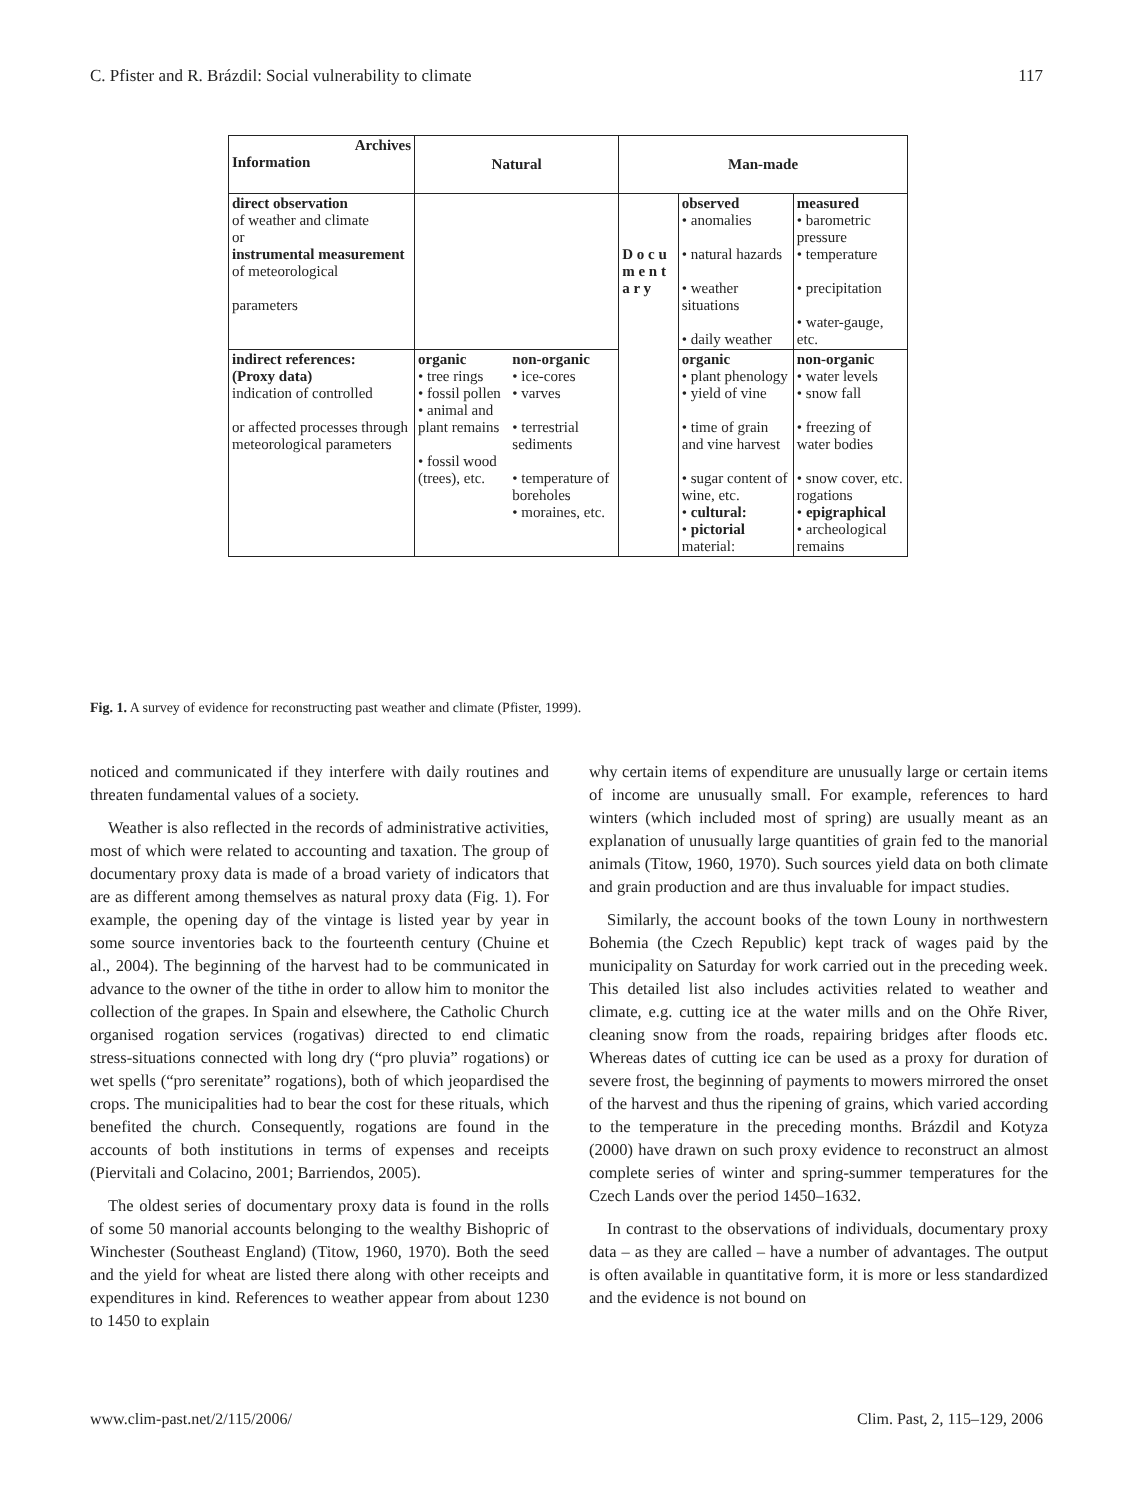C. Pfister and R. Brázdil: Social vulnerability to climate 117
| Archives Information | Natural | | Man-made | | |
| --- | --- | --- | --- | --- | --- |
| direct observation of weather and climate or instrumental measurement of meteorological parameters | | | D o c u m e n t a r y | observed • anomalies • natural hazards • weather situations • daily weather | measured • barometric pressure • temperature • precipitation • water-gauge, etc. |
| indirect references: (Proxy data) indication of controlled or affected processes through meteorological parameters | organic • tree rings • fossil pollen • animal and plant remains • fossil wood (trees), etc. | non-organic • ice-cores • varves • terrestrial sediments • temperature of boreholes • moraines, etc. | | organic • plant phenology • yield of vine • time of grain and vine harvest • sugar content of wine, etc. • cultural: • pictorial material: | non-organic • water levels • snow fall • freezing of water bodies • snow cover, etc. rogations • epigraphical • archeological remains |
Fig. 1. A survey of evidence for reconstructing past weather and climate (Pfister, 1999).
noticed and communicated if they interfere with daily routines and threaten fundamental values of a society.
Weather is also reflected in the records of administrative activities, most of which were related to accounting and taxation. The group of documentary proxy data is made of a broad variety of indicators that are as different among themselves as natural proxy data (Fig. 1). For example, the opening day of the vintage is listed year by year in some source inventories back to the fourteenth century (Chuine et al., 2004). The beginning of the harvest had to be communicated in advance to the owner of the tithe in order to allow him to monitor the collection of the grapes. In Spain and elsewhere, the Catholic Church organised rogation services (rogativas) directed to end climatic stress-situations connected with long dry (“pro pluvia” rogations) or wet spells (“pro serenitate” rogations), both of which jeopardised the crops. The municipalities had to bear the cost for these rituals, which benefited the church. Consequently, rogations are found in the accounts of both institutions in terms of expenses and receipts (Piervitali and Colacino, 2001; Barriendos, 2005).
The oldest series of documentary proxy data is found in the rolls of some 50 manorial accounts belonging to the wealthy Bishopric of Winchester (Southeast England) (Titow, 1960, 1970). Both the seed and the yield for wheat are listed there along with other receipts and expenditures in kind. References to weather appear from about 1230 to 1450 to explain
why certain items of expenditure are unusually large or certain items of income are unusually small. For example, references to hard winters (which included most of spring) are usually meant as an explanation of unusually large quantities of grain fed to the manorial animals (Titow, 1960, 1970). Such sources yield data on both climate and grain production and are thus invaluable for impact studies.
Similarly, the account books of the town Louny in northwestern Bohemia (the Czech Republic) kept track of wages paid by the municipality on Saturday for work carried out in the preceding week. This detailed list also includes activities related to weather and climate, e.g. cutting ice at the water mills and on the Ohře River, cleaning snow from the roads, repairing bridges after floods etc. Whereas dates of cutting ice can be used as a proxy for duration of severe frost, the beginning of payments to mowers mirrored the onset of the harvest and thus the ripening of grains, which varied according to the temperature in the preceding months. Brázdil and Kotyza (2000) have drawn on such proxy evidence to reconstruct an almost complete series of winter and spring-summer temperatures for the Czech Lands over the period 1450–1632.
In contrast to the observations of individuals, documentary proxy data – as they are called – have a number of advantages. The output is often available in quantitative form, it is more or less standardized and the evidence is not bound on
www.clim-past.net/2/115/2006/ Clim. Past, 2, 115–129, 2006